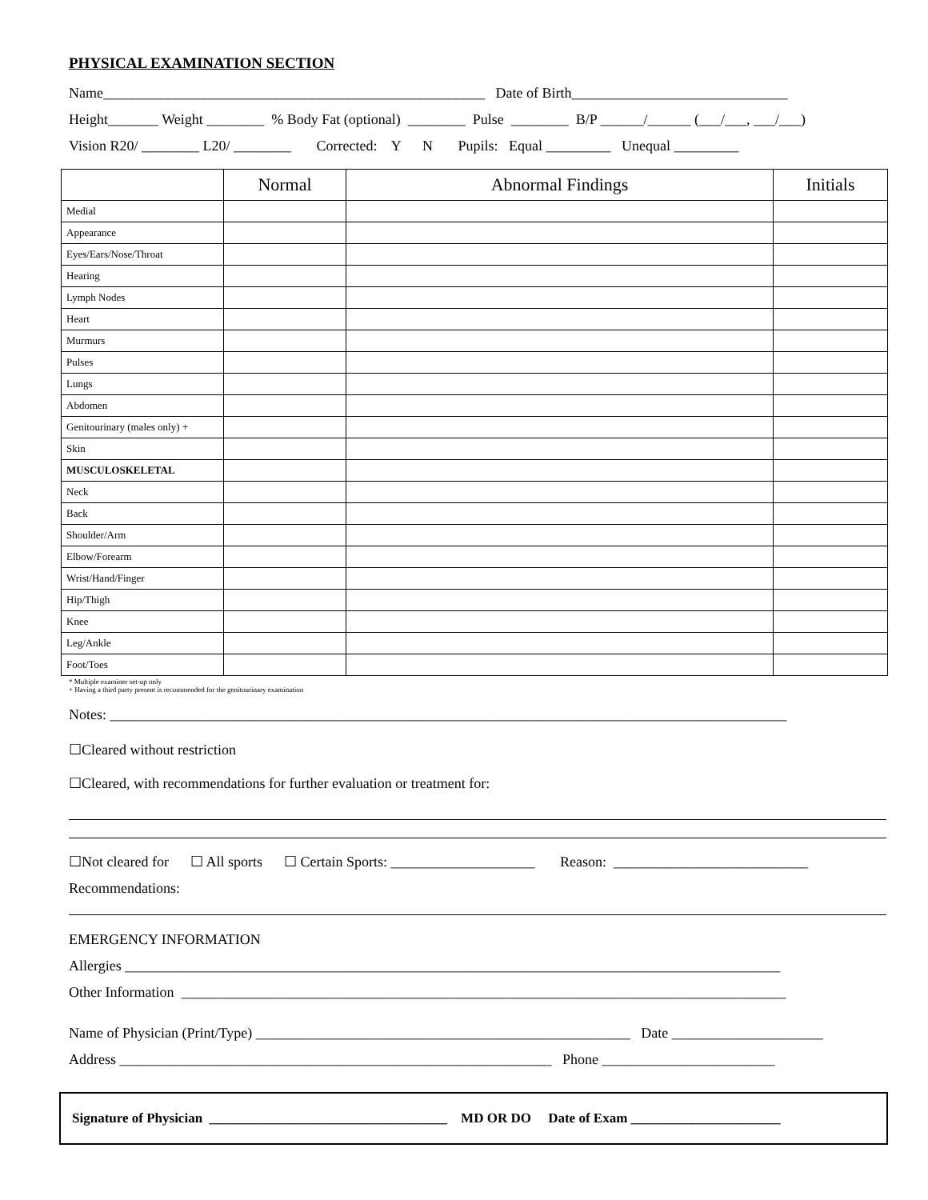PHYSICAL EXAMINATION SECTION
Name_____________________________________________________ Date of Birth______________________________
Height_______ Weight ________ % Body Fat (optional) ________ Pulse ________ B/P ______/______ (___/___, ___/___)
Vision R20/ ________ L20/ ________ Corrected: Y N Pupils: Equal _________ Unequal _________
| | Normal | Abnormal Findings | Initials |
| --- | --- | --- | --- |
| Medial | | | |
| Appearance | | | |
| Eyes/Ears/Nose/Throat | | | |
| Hearing | | | |
| Lymph Nodes | | | |
| Heart | | | |
| Murmurs | | | |
| Pulses | | | |
| Lungs | | | |
| Abdomen | | | |
| Genitourinary (males only) + | | | |
| Skin | | | |
| MUSCULOSKELETAL | | | |
| Neck | | | |
| Back | | | |
| Shoulder/Arm | | | |
| Elbow/Forearm | | | |
| Wrist/Hand/Finger | | | |
| Hip/Thigh | | | |
| Knee | | | |
| Leg/Ankle | | | |
| Foot/Toes | | | |
* Multiple examiner set-up only
+ Having a third party present is recommended for the genitourinary examination
Notes: ______________________________________________________________________________________________
☐Cleared without restriction
☐Cleared, with recommendations for further evaluation or treatment for:
☐Not cleared for ☐ All sports ☐ Certain Sports: ____________________ Reason: ___________________________
Recommendations:
EMERGENCY INFORMATION
Allergies ___________________________________________________________________________________________
Other Information ____________________________________________________________________________________
Name of Physician (Print/Type) ____________________________________________________ Date _____________________
Address ____________________________________________________________ Phone ________________________
Signature of Physician ___________________________________ MD OR DO Date of Exam ______________________